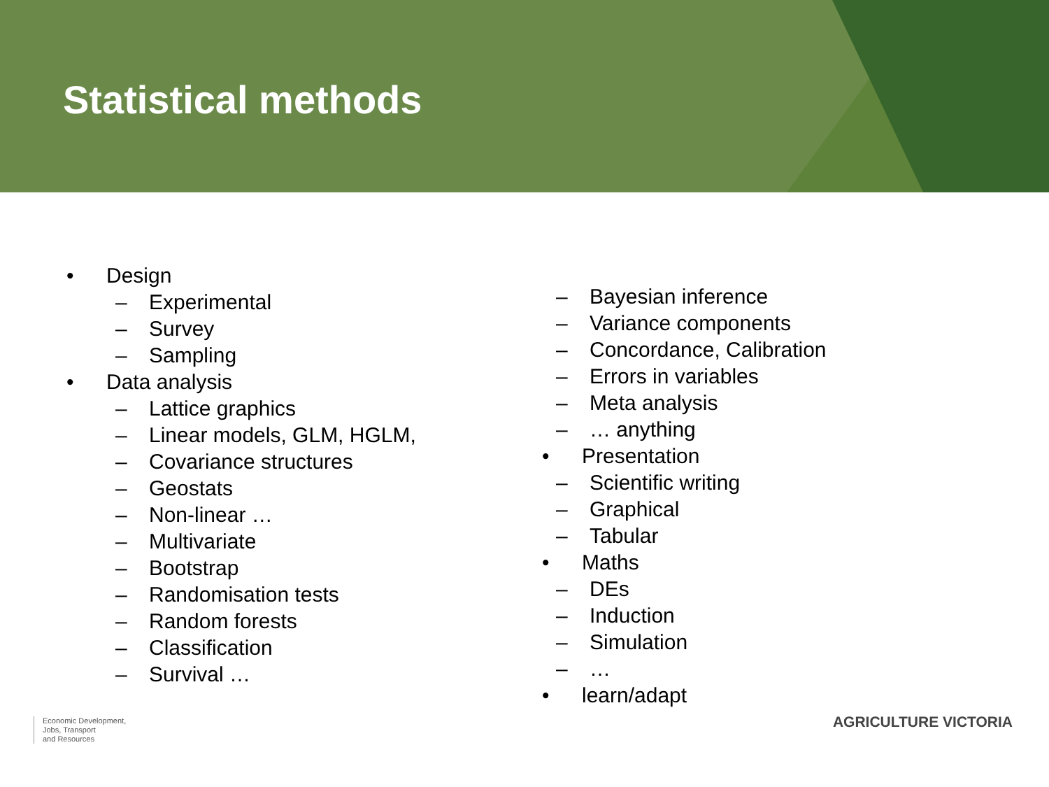Statistical methods
• Design
– Experimental
– Survey
– Sampling
• Data analysis
– Lattice graphics
– Linear models, GLM, HGLM,
– Covariance structures
– Geostats
– Non-linear …
– Multivariate
– Bootstrap
– Randomisation tests
– Random forests
– Classification
– Survival …
– Bayesian inference
– Variance components
– Concordance, Calibration
– Errors in variables
– Meta analysis
– … anything
• Presentation
– Scientific writing
– Graphical
– Tabular
• Maths
– DEs
– Induction
– Simulation
– …
• learn/adapt
Economic Development,
Jobs, Transport
and Resources
AGRICULTURE VICTORIA